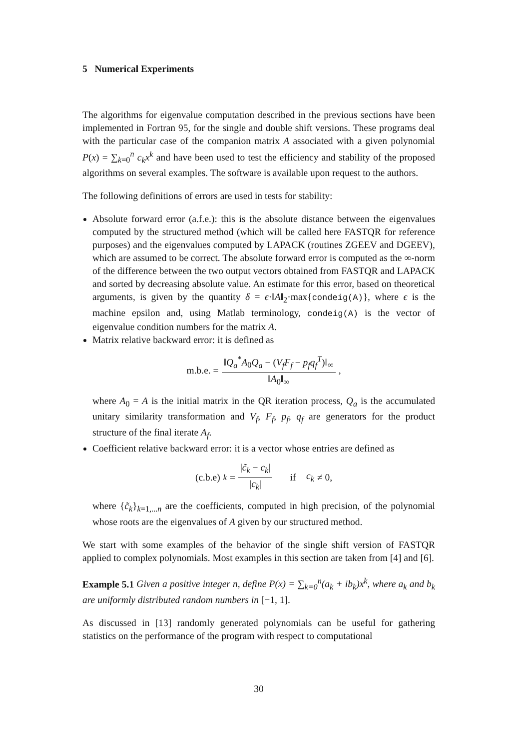5 Numerical Experiments
The algorithms for eigenvalue computation described in the previous sections have been implemented in Fortran 95, for the single and double shift versions. These programs deal with the particular case of the companion matrix A associated with a given polynomial P(x) = ∑<sub>k=0</sub><sup>n</sup> c<sub>k</sub>x<sup>k</sup> and have been used to test the efficiency and stability of the proposed algorithms on several examples. The software is available upon request to the authors.
The following definitions of errors are used in tests for stability:
Absolute forward error (a.f.e.): this is the absolute distance between the eigenvalues computed by the structured method (which will be called here FASTQR for reference purposes) and the eigenvalues computed by LAPACK (routines ZGEEV and DGEEV), which are assumed to be correct. The absolute forward error is computed as the ∞-norm of the difference between the two output vectors obtained from FASTQR and LAPACK and sorted by decreasing absolute value. An estimate for this error, based on theoretical arguments, is given by the quantity δ = ϵ·‖A‖<sub>2</sub>·max{condeig(A)}, where ϵ is the machine epsilon and, using Matlab terminology, condeig(A) is the vector of eigenvalue condition numbers for the matrix A.
Matrix relative backward error: it is defined as
m.b.e. = ‖Q<sub>a</sub><sup>*</sup>A<sub>0</sub>Q<sub>a</sub> − (V<sub>f</sub>F<sub>f</sub> − p<sub>f</sub>q<sub>f</sub><sup>T</sup>)‖<sub>∞</sub> ‖A<sub>0</sub>‖<sub>∞</sub>,
where A<sub>0</sub> = A is the initial matrix in the QR iteration process, Q<sub>a</sub> is the accumulated unitary similarity transformation and V<sub>f</sub>, F<sub>f</sub>, p<sub>f</sub>, q<sub>f</sub> are generators for the product structure of the final iterate A<sub>f</sub>.
Coefficient relative backward error: it is a vector whose entries are defined as
(c.b.e)<sub>k</sub> = |c̃<sub>k</sub> − c<sub>k</sub>| |c<sub>k</sub>| if c<sub>k</sub> ≠ 0,
where {c̃<sub>k</sub>}<sub>k=1,...n</sub> are the coefficients, computed in high precision, of the polynomial whose roots are the eigenvalues of A given by our structured method.
We start with some examples of the behavior of the single shift version of FASTQR applied to complex polynomials. Most examples in this section are taken from [4] and [6].
Example 5.1 Given a positive integer n, define P(x) = ∑<sub>k=0</sub><sup>n</sup>(a<sub>k</sub> + ib<sub>k</sub>)x<sup>k</sup>, where a<sub>k</sub> and b<sub>k</sub> are uniformly distributed random numbers in [−1, 1].
As discussed in [13] randomly generated polynomials can be useful for gathering statistics on the performance of the program with respect to computational
30